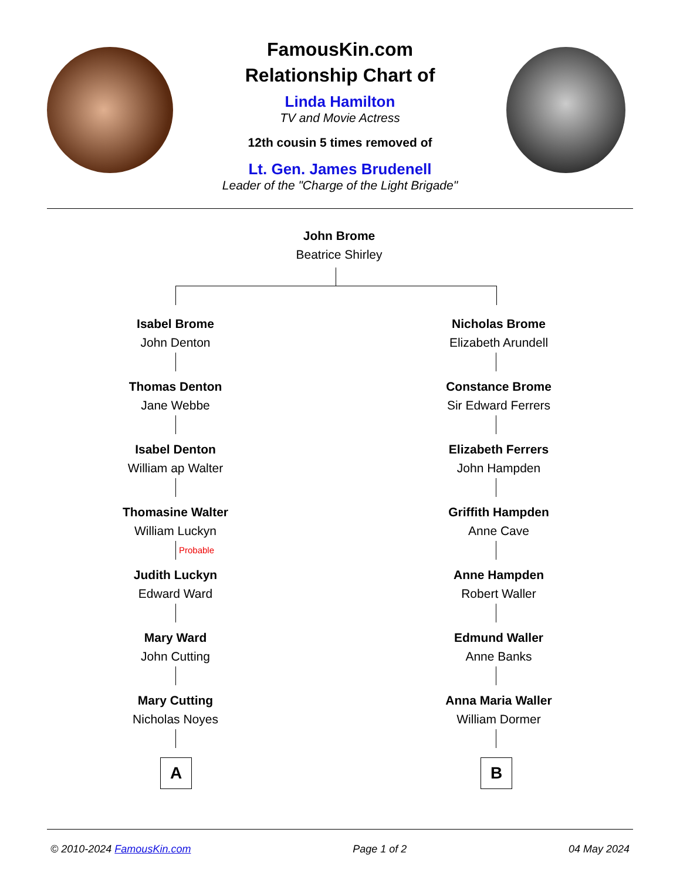FamousKin.com
Relationship Chart of
Linda Hamilton
TV and Movie Actress
12th cousin 5 times removed of
Lt. Gen. James Brudenell
Leader of the "Charge of the Light Brigade"
John Brome
Beatrice Shirley
Isabel Brome
John Denton
Nicholas Brome
Elizabeth Arundell
Thomas Denton
Jane Webbe
Constance Brome
Sir Edward Ferrers
Isabel Denton
William ap Walter
Elizabeth Ferrers
John Hampden
Thomasine Walter
William Luckyn
Griffith Hampden
Anne Cave
Probable
Judith Luckyn
Edward Ward
Anne Hampden
Robert Waller
Mary Ward
John Cutting
Edmund Waller
Anne Banks
Mary Cutting
Nicholas Noyes
Anna Maria Waller
William Dormer
A B
© 2010-2024 FamousKin.com Page 1 of 2 04 May 2024